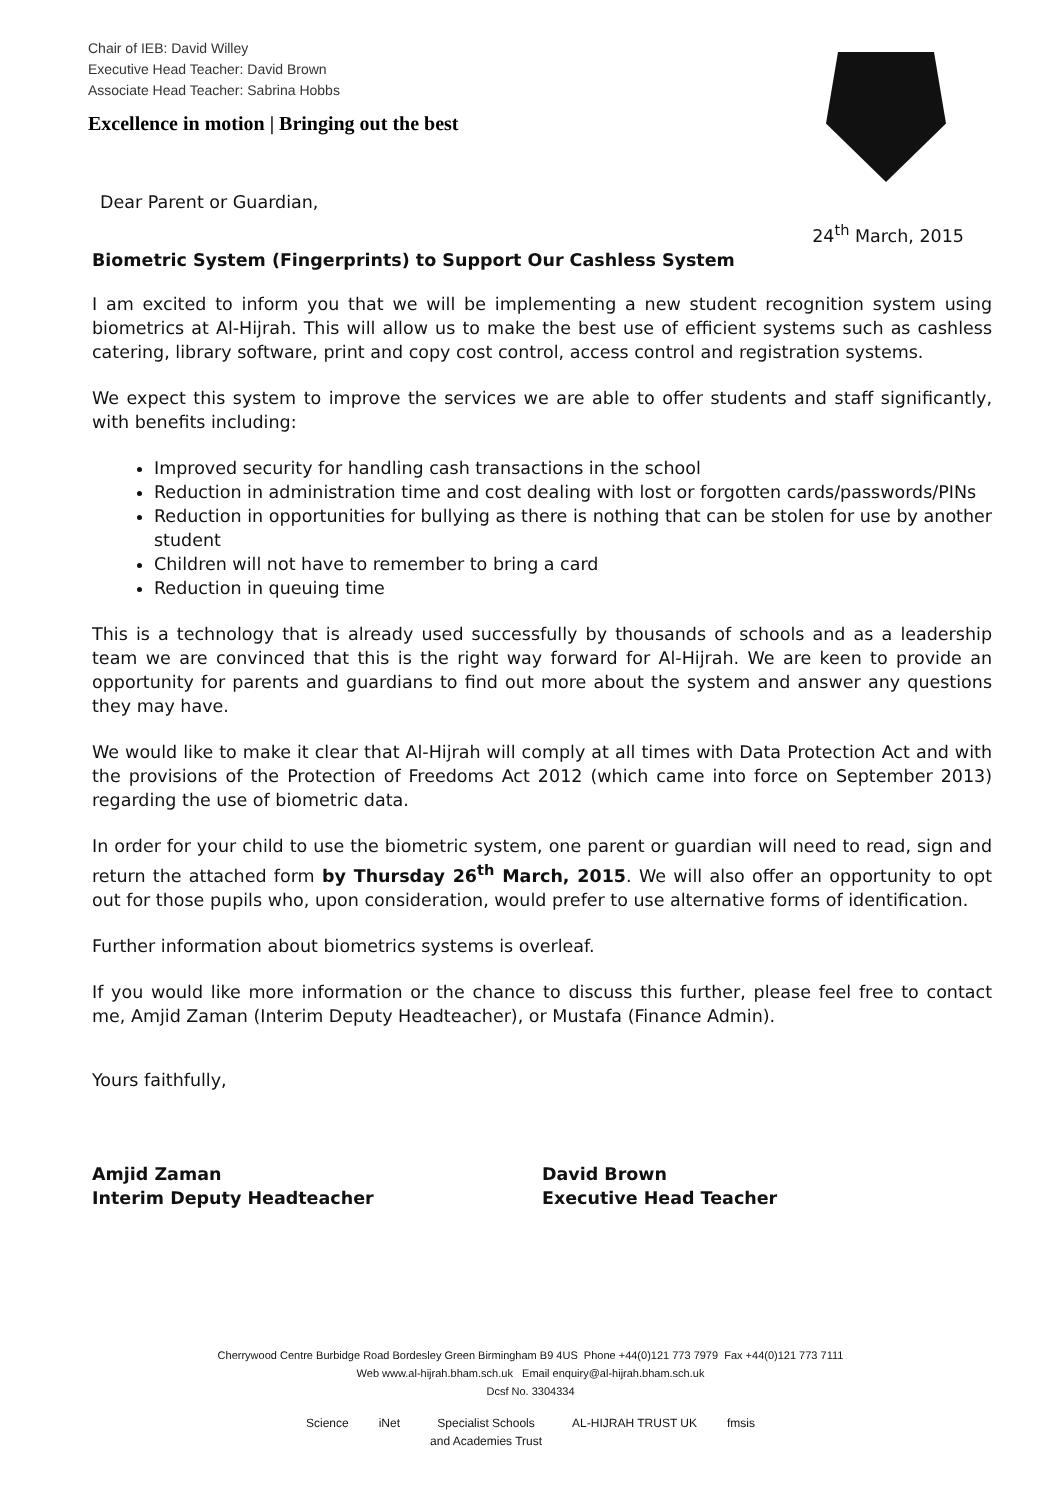Chair of IEB: David Willey
Executive Head Teacher: David Brown
Associate Head Teacher: Sabrina Hobbs
Excellence in motion | Bringing out the best
Dear Parent or Guardian,
24<sup>th</sup> March, 2015
Biometric System (Fingerprints) to Support Our Cashless System
I am excited to inform you that we will be implementing a new student recognition system using biometrics at Al-Hijrah. This will allow us to make the best use of efficient systems such as cashless catering, library software, print and copy cost control, access control and registration systems.
We expect this system to improve the services we are able to offer students and staff significantly, with benefits including:
Improved security for handling cash transactions in the school
Reduction in administration time and cost dealing with lost or forgotten cards/passwords/PINs
Reduction in opportunities for bullying as there is nothing that can be stolen for use by another student
Children will not have to remember to bring a card
Reduction in queuing time
This is a technology that is already used successfully by thousands of schools and as a leadership team we are convinced that this is the right way forward for Al-Hijrah. We are keen to provide an opportunity for parents and guardians to find out more about the system and answer any questions they may have.
We would like to make it clear that Al-Hijrah will comply at all times with Data Protection Act and with the provisions of the Protection of Freedoms Act 2012 (which came into force on September 2013) regarding the use of biometric data.
In order for your child to use the biometric system, one parent or guardian will need to read, sign and return the attached form by Thursday 26<sup>th</sup> March, 2015. We will also offer an opportunity to opt out for those pupils who, upon consideration, would prefer to use alternative forms of identification.
Further information about biometrics systems is overleaf.
If you would like more information or the chance to discuss this further, please feel free to contact me, Amjid Zaman (Interim Deputy Headteacher), or Mustafa (Finance Admin).
Yours faithfully,
Amjid Zaman
Interim Deputy Headteacher
David Brown
Executive Head Teacher
Cherrywood Centre Burbidge Road Bordesley Green Birmingham B9 4US Phone +44(0)121 773 7979 Fax +44(0)121 773 7111
Web www.al-hijrah.bham.sch.uk Email enquiry@al-hijrah.bham.sch.uk
Dcsf No. 3304334
Science iNet Specialist Schools
and Academies Trust AL-HIJRAH TRUST UK fmsis